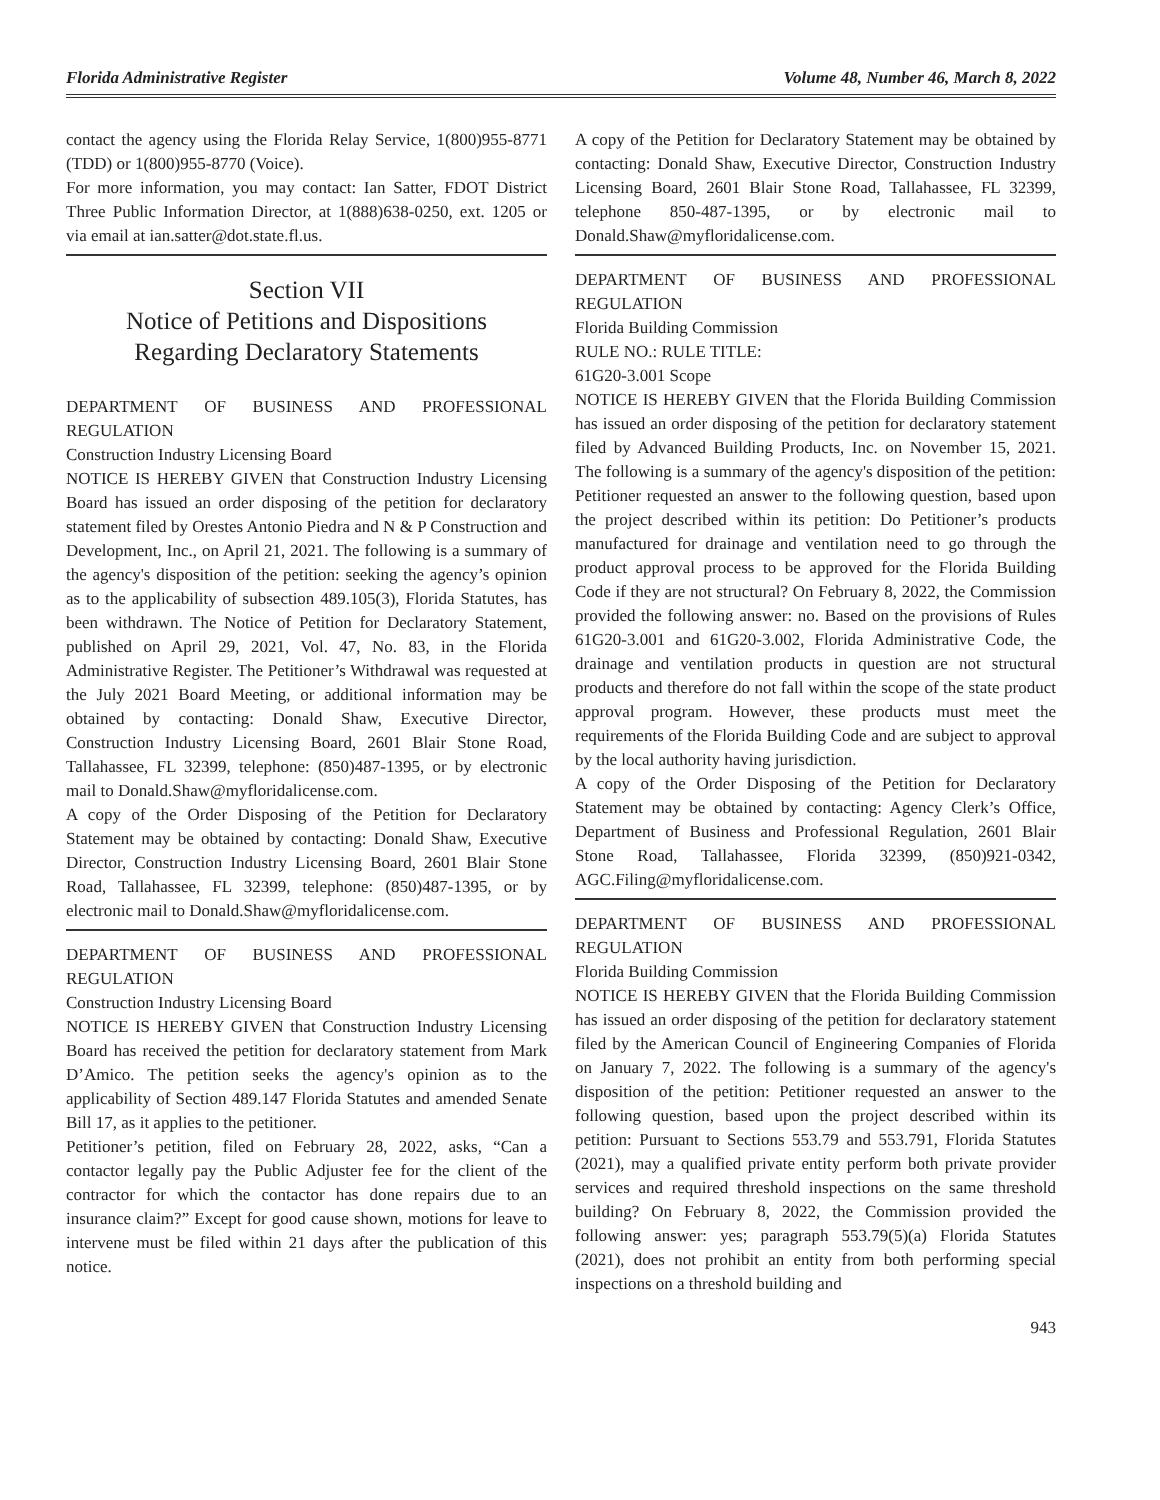Florida Administrative Register Volume 48, Number 46, March 8, 2022
contact the agency using the Florida Relay Service, 1(800)955-8771 (TDD) or 1(800)955-8770 (Voice).
For more information, you may contact: Ian Satter, FDOT District Three Public Information Director, at 1(888)638-0250, ext. 1205 or via email at ian.satter@dot.state.fl.us.
Section VII
Notice of Petitions and Dispositions
Regarding Declaratory Statements
DEPARTMENT OF BUSINESS AND PROFESSIONAL REGULATION
Construction Industry Licensing Board
NOTICE IS HEREBY GIVEN that Construction Industry Licensing Board has issued an order disposing of the petition for declaratory statement filed by Orestes Antonio Piedra and N & P Construction and Development, Inc., on April 21, 2021. The following is a summary of the agency's disposition of the petition: seeking the agency’s opinion as to the applicability of subsection 489.105(3), Florida Statutes, has been withdrawn. The Notice of Petition for Declaratory Statement, published on April 29, 2021, Vol. 47, No. 83, in the Florida Administrative Register. The Petitioner’s Withdrawal was requested at the July 2021 Board Meeting, or additional information may be obtained by contacting: Donald Shaw, Executive Director, Construction Industry Licensing Board, 2601 Blair Stone Road, Tallahassee, FL 32399, telephone: (850)487-1395, or by electronic mail to Donald.Shaw@myfloridalicense.com.
A copy of the Order Disposing of the Petition for Declaratory Statement may be obtained by contacting: Donald Shaw, Executive Director, Construction Industry Licensing Board, 2601 Blair Stone Road, Tallahassee, FL 32399, telephone: (850)487-1395, or by electronic mail to Donald.Shaw@myfloridalicense.com.
DEPARTMENT OF BUSINESS AND PROFESSIONAL REGULATION
Construction Industry Licensing Board
NOTICE IS HEREBY GIVEN that Construction Industry Licensing Board has received the petition for declaratory statement from Mark D’Amico. The petition seeks the agency's opinion as to the applicability of Section 489.147 Florida Statutes and amended Senate Bill 17, as it applies to the petitioner.
Petitioner’s petition, filed on February 28, 2022, asks, “Can a contactor legally pay the Public Adjuster fee for the client of the contractor for which the contactor has done repairs due to an insurance claim?” Except for good cause shown, motions for leave to intervene must be filed within 21 days after the publication of this notice.
A copy of the Petition for Declaratory Statement may be obtained by contacting: Donald Shaw, Executive Director, Construction Industry Licensing Board, 2601 Blair Stone Road, Tallahassee, FL 32399, telephone 850-487-1395, or by electronic mail to Donald.Shaw@myfloridalicense.com.
DEPARTMENT OF BUSINESS AND PROFESSIONAL REGULATION
Florida Building Commission
RULE NO.: RULE TITLE:
61G20-3.001 Scope
NOTICE IS HEREBY GIVEN that the Florida Building Commission has issued an order disposing of the petition for declaratory statement filed by Advanced Building Products, Inc. on November 15, 2021. The following is a summary of the agency's disposition of the petition: Petitioner requested an answer to the following question, based upon the project described within its petition: Do Petitioner’s products manufactured for drainage and ventilation need to go through the product approval process to be approved for the Florida Building Code if they are not structural? On February 8, 2022, the Commission provided the following answer: no. Based on the provisions of Rules 61G20-3.001 and 61G20-3.002, Florida Administrative Code, the drainage and ventilation products in question are not structural products and therefore do not fall within the scope of the state product approval program. However, these products must meet the requirements of the Florida Building Code and are subject to approval by the local authority having jurisdiction.
A copy of the Order Disposing of the Petition for Declaratory Statement may be obtained by contacting: Agency Clerk’s Office, Department of Business and Professional Regulation, 2601 Blair Stone Road, Tallahassee, Florida 32399, (850)921-0342, AGC.Filing@myfloridalicense.com.
DEPARTMENT OF BUSINESS AND PROFESSIONAL REGULATION
Florida Building Commission
NOTICE IS HEREBY GIVEN that the Florida Building Commission has issued an order disposing of the petition for declaratory statement filed by the American Council of Engineering Companies of Florida on January 7, 2022. The following is a summary of the agency's disposition of the petition: Petitioner requested an answer to the following question, based upon the project described within its petition: Pursuant to Sections 553.79 and 553.791, Florida Statutes (2021), may a qualified private entity perform both private provider services and required threshold inspections on the same threshold building? On February 8, 2022, the Commission provided the following answer: yes; paragraph 553.79(5)(a) Florida Statutes (2021), does not prohibit an entity from both performing special inspections on a threshold building and
943